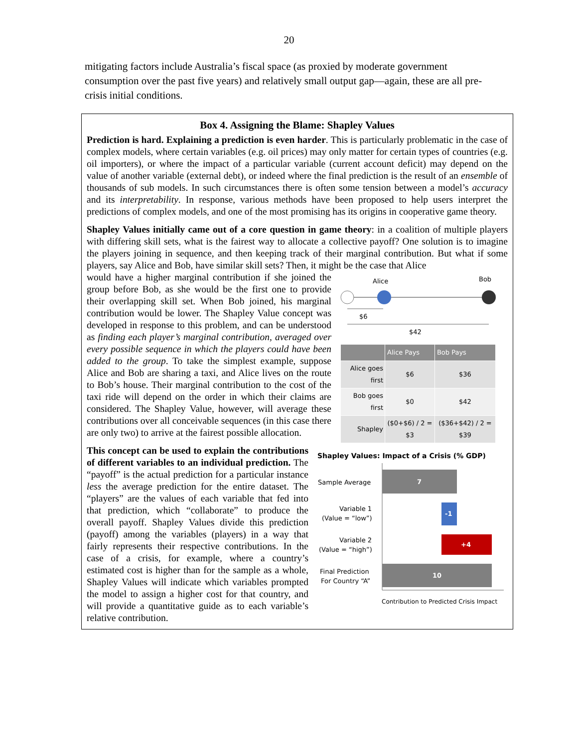20
mitigating factors include Australia’s fiscal space (as proxied by moderate government consumption over the past five years) and relatively small output gap—again, these are all pre-crisis initial conditions.
Box 4. Assigning the Blame: Shapley Values
Prediction is hard. Explaining a prediction is even harder. This is particularly problematic in the case of complex models, where certain variables (e.g. oil prices) may only matter for certain types of countries (e.g. oil importers), or where the impact of a particular variable (current account deficit) may depend on the value of another variable (external debt), or indeed where the final prediction is the result of an ensemble of thousands of sub models. In such circumstances there is often some tension between a model’s accuracy and its interpretability. In response, various methods have been proposed to help users interpret the predictions of complex models, and one of the most promising has its origins in cooperative game theory.
Shapley Values initially came out of a core question in game theory: in a coalition of multiple players with differing skill sets, what is the fairest way to allocate a collective payoff? One solution is to imagine the players joining in sequence, and then keeping track of their marginal contribution. But what if some players, say Alice and Bob, have similar skill sets? Then, it might be the case that Alice
would have a higher marginal contribution if she joined the group before Bob, as she would be the first one to provide their overlapping skill set. When Bob joined, his marginal contribution would be lower. The Shapley Value concept was developed in response to this problem, and can be understood as finding each player’s marginal contribution, averaged over every possible sequence in which the players could have been added to the group. To take the simplest example, suppose Alice and Bob are sharing a taxi, and Alice lives on the route to Bob’s house. Their marginal contribution to the cost of the taxi ride will depend on the order in which their claims are considered. The Shapley Value, however, will average these contributions over all conceivable sequences (in this case there are only two) to arrive at the fairest possible allocation.
Alice
Bob
$6
$42
| | Alice Pays | Bob Pays |
| --- | --- | --- |
| Alice goes first | $6 | $36 |
| Bob goes first | $0 | $42 |
| Shapley | ($0+$6) / 2 = $3 | ($36+$42) / 2 = $39 |
This concept can be used to explain the contributions of different variables to an individual prediction. The “payoff” is the actual prediction for a particular instance less the average prediction for the entire dataset. The “players” are the values of each variable that fed into that prediction, which “collaborate” to produce the overall payoff. Shapley Values divide this prediction (payoff) among the variables (players) in a way that fairly represents their respective contributions. In the case of a crisis, for example, where a country’s estimated cost is higher than for the sample as a whole, Shapley Values will indicate which variables prompted the model to assign a higher cost for that country, and will provide a quantitative guide as to each variable’s relative contribution.
Shapley Values: Impact of a Crisis (% GDP)
7
Sample Average
-1
Variable 1
(Value = “low”)
+4
Variable 2
(Value = “high”)
10
Final Prediction
For Country “A”
Contribution to Predicted Crisis Impact